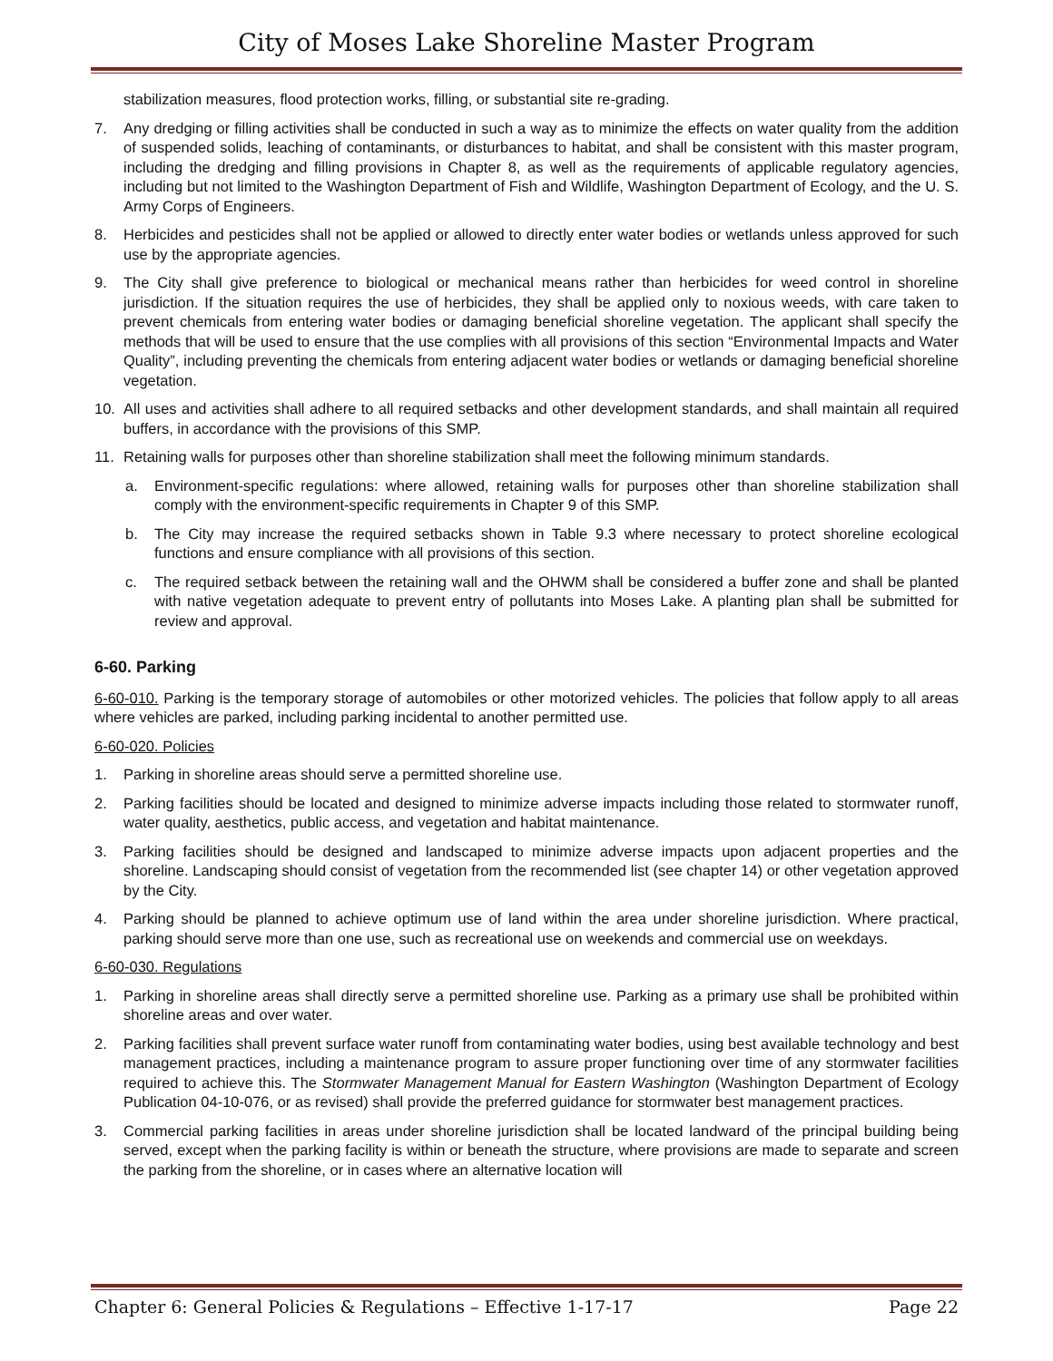City of Moses Lake Shoreline Master Program
stabilization measures, flood protection works, filling, or substantial site re-grading.
7. Any dredging or filling activities shall be conducted in such a way as to minimize the effects on water quality from the addition of suspended solids, leaching of contaminants, or disturbances to habitat, and shall be consistent with this master program, including the dredging and filling provisions in Chapter 8, as well as the requirements of applicable regulatory agencies, including but not limited to the Washington Department of Fish and Wildlife, Washington Department of Ecology, and the U. S. Army Corps of Engineers.
8. Herbicides and pesticides shall not be applied or allowed to directly enter water bodies or wetlands unless approved for such use by the appropriate agencies.
9. The City shall give preference to biological or mechanical means rather than herbicides for weed control in shoreline jurisdiction. If the situation requires the use of herbicides, they shall be applied only to noxious weeds, with care taken to prevent chemicals from entering water bodies or damaging beneficial shoreline vegetation. The applicant shall specify the methods that will be used to ensure that the use complies with all provisions of this section “Environmental Impacts and Water Quality”, including preventing the chemicals from entering adjacent water bodies or wetlands or damaging beneficial shoreline vegetation.
10. All uses and activities shall adhere to all required setbacks and other development standards, and shall maintain all required buffers, in accordance with the provisions of this SMP.
11. Retaining walls for purposes other than shoreline stabilization shall meet the following minimum standards.
a. Environment-specific regulations: where allowed, retaining walls for purposes other than shoreline stabilization shall comply with the environment-specific requirements in Chapter 9 of this SMP.
b. The City may increase the required setbacks shown in Table 9.3 where necessary to protect shoreline ecological functions and ensure compliance with all provisions of this section.
c. The required setback between the retaining wall and the OHWM shall be considered a buffer zone and shall be planted with native vegetation adequate to prevent entry of pollutants into Moses Lake. A planting plan shall be submitted for review and approval.
6-60. Parking
6-60-010. Parking is the temporary storage of automobiles or other motorized vehicles. The policies that follow apply to all areas where vehicles are parked, including parking incidental to another permitted use.
6-60-020. Policies
1. Parking in shoreline areas should serve a permitted shoreline use.
2. Parking facilities should be located and designed to minimize adverse impacts including those related to stormwater runoff, water quality, aesthetics, public access, and vegetation and habitat maintenance.
3. Parking facilities should be designed and landscaped to minimize adverse impacts upon adjacent properties and the shoreline. Landscaping should consist of vegetation from the recommended list (see chapter 14) or other vegetation approved by the City.
4. Parking should be planned to achieve optimum use of land within the area under shoreline jurisdiction. Where practical, parking should serve more than one use, such as recreational use on weekends and commercial use on weekdays.
6-60-030. Regulations
1. Parking in shoreline areas shall directly serve a permitted shoreline use. Parking as a primary use shall be prohibited within shoreline areas and over water.
2. Parking facilities shall prevent surface water runoff from contaminating water bodies, using best available technology and best management practices, including a maintenance program to assure proper functioning over time of any stormwater facilities required to achieve this. The Stormwater Management Manual for Eastern Washington (Washington Department of Ecology Publication 04-10-076, or as revised) shall provide the preferred guidance for stormwater best management practices.
3. Commercial parking facilities in areas under shoreline jurisdiction shall be located landward of the principal building being served, except when the parking facility is within or beneath the structure, where provisions are made to separate and screen the parking from the shoreline, or in cases where an alternative location will
Chapter 6: General Policies & Regulations – Effective 1-17-17 Page 22